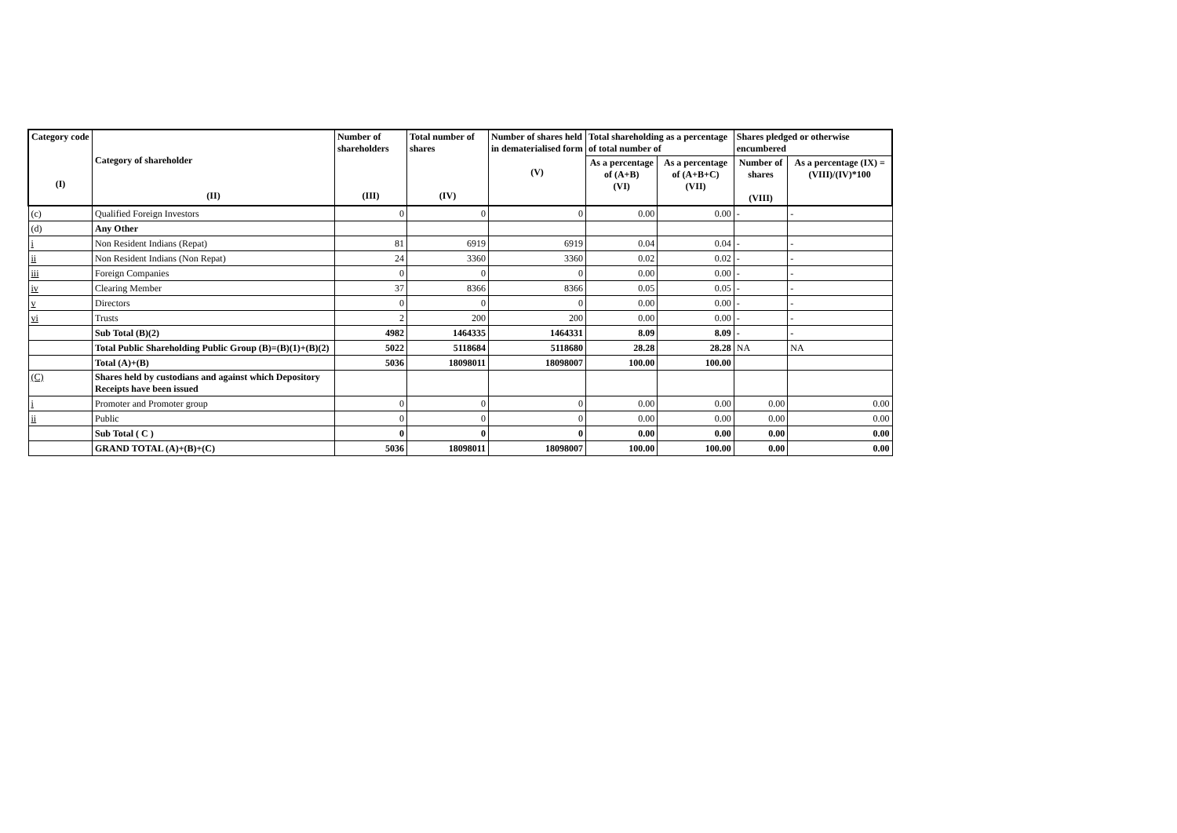| Category code (I) | Category of shareholder (II) | Number of shareholders (III) | Total number of shares (IV) | Number of shares held in dematerialised form (V) | Total shareholding as a percentage of total number of | | Shares pledged or otherwise encumbered | |
| --- | --- | --- | --- | --- | --- | --- | --- | --- |
| | | | | | As a percentage of (A+B) (VI) | As a percentage of (A+B+C) (VII) | Number of shares (VIII) | As a percentage (IX) = (VIII)/(IV)*100 |
| (c) | Qualified Foreign Investors | 0 | 0 | 0 | 0.00 | 0.00 | - | - |
| (d) | Any Other | | | | | | | |
| i | Non Resident Indians (Repat) | 81 | 6919 | 6919 | 0.04 | 0.04 | - | - |
| ii | Non Resident Indians (Non Repat) | 24 | 3360 | 3360 | 0.02 | 0.02 | - | - |
| iii | Foreign Companies | 0 | 0 | 0 | 0.00 | 0.00 | - | - |
| iv | Clearing Member | 37 | 8366 | 8366 | 0.05 | 0.05 | - | - |
| v | Directors | 0 | 0 | 0 | 0.00 | 0.00 | - | - |
| vi | Trusts | 2 | 200 | 200 | 0.00 | 0.00 | - | - |
| | Sub Total (B)(2) | 4982 | 1464335 | 1464331 | 8.09 | 8.09 | - | - |
| | Total Public Shareholding Public Group (B)=(B)(1)+(B)(2) | 5022 | 5118684 | 5118680 | 28.28 | 28.28 | NA | NA |
| | Total (A)+(B) | 5036 | 18098011 | 18098007 | 100.00 | 100.00 | | |
| (C) | Shares held by custodians and against which Depository Receipts have been issued | | | | | | | |
| i | Promoter and Promoter group | 0 | 0 | 0 | 0.00 | 0.00 | 0.00 | 0.00 |
| ii | Public | 0 | 0 | 0 | 0.00 | 0.00 | 0.00 | 0.00 |
| | Sub Total ( C ) | 0 | 0 | 0 | 0.00 | 0.00 | 0.00 | 0.00 |
| | GRAND TOTAL (A)+(B)+(C) | 5036 | 18098011 | 18098007 | 100.00 | 100.00 | 0.00 | 0.00 |